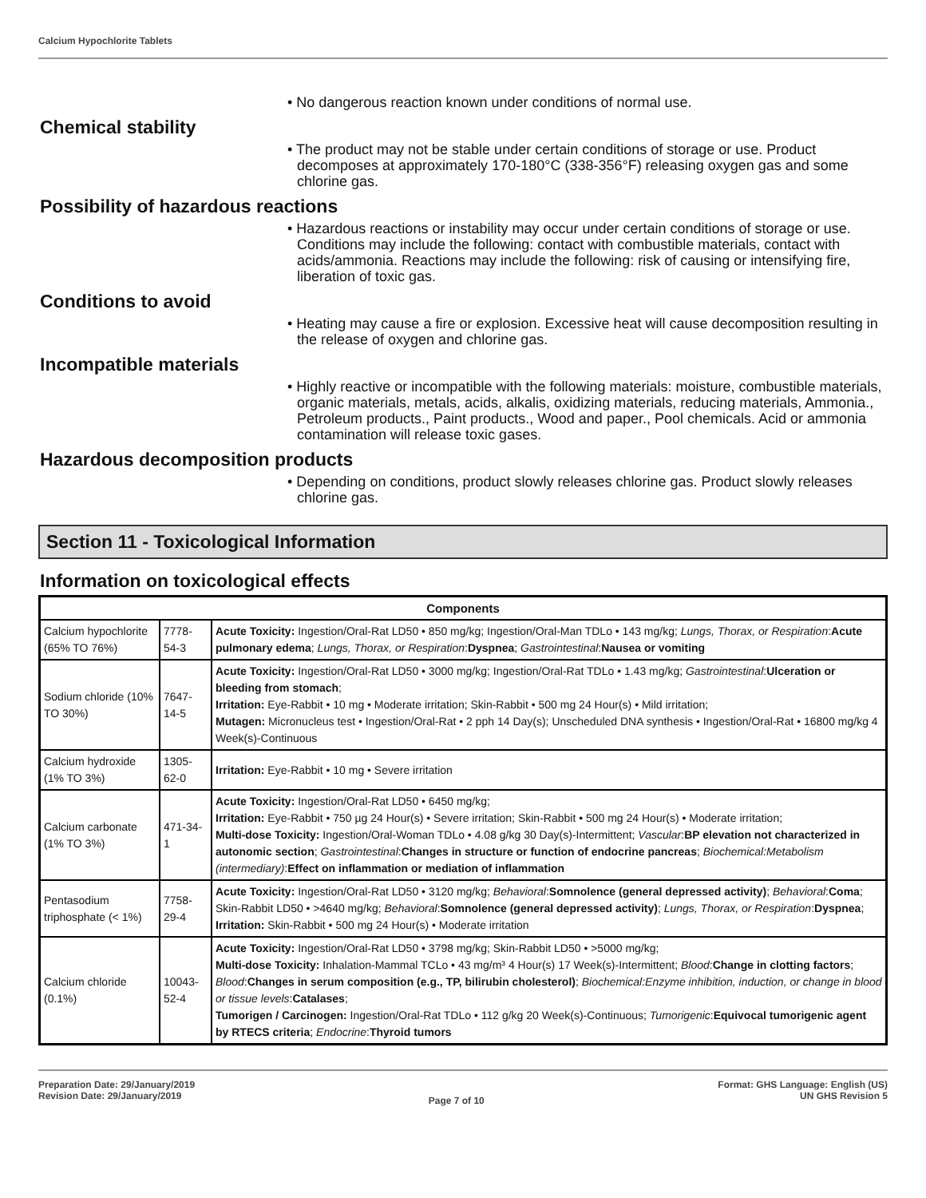Calcium Hypochlorite Tablets
• No dangerous reaction known under conditions of normal use.
Chemical stability
• The product may not be stable under certain conditions of storage or use. Product decomposes at approximately 170-180°C (338-356°F) releasing oxygen gas and some chlorine gas.
Possibility of hazardous reactions
• Hazardous reactions or instability may occur under certain conditions of storage or use. Conditions may include the following: contact with combustible materials, contact with acids/ammonia. Reactions may include the following: risk of causing or intensifying fire, liberation of toxic gas.
Conditions to avoid
• Heating may cause a fire or explosion. Excessive heat will cause decomposition resulting in the release of oxygen and chlorine gas.
Incompatible materials
• Highly reactive or incompatible with the following materials: moisture, combustible materials, organic materials, metals, acids, alkalis, oxidizing materials, reducing materials, Ammonia., Petroleum products., Paint products., Wood and paper., Pool chemicals. Acid or ammonia contamination will release toxic gases.
Hazardous decomposition products
• Depending on conditions, product slowly releases chlorine gas. Product slowly releases chlorine gas.
Section 11 - Toxicological Information
Information on toxicological effects
| Components | | |
| --- | --- | --- |
| Calcium hypochlorite (65% TO 76%) | 7778-54-3 | Acute Toxicity: Ingestion/Oral-Rat LD50 • 850 mg/kg; Ingestion/Oral-Man TDLo • 143 mg/kg; Lungs, Thorax, or Respiration : Acute pulmonary edema ; Lungs, Thorax, or Respiration : Dyspnea ; Gastrointestinal : Nausea or vomiting |
| Sodium chloride (10% TO 30%) | 7647-14-5 | Acute Toxicity: Ingestion/Oral-Rat LD50 • 3000 mg/kg; Ingestion/Oral-Rat TDLo • 1.43 mg/kg; Gastrointestinal : Ulceration or bleeding from stomach ; Irritation: Eye-Rabbit • 10 mg • Moderate irritation; Skin-Rabbit • 500 mg 24 Hour(s) • Mild irritation; Mutagen: Micronucleus test • Ingestion/Oral-Rat • 2 pph 14 Day(s); Unscheduled DNA synthesis • Ingestion/Oral-Rat • 16800 mg/kg 4 Week(s)-Continuous |
| Calcium hydroxide (1% TO 3%) | 1305-62-0 | Irritation: Eye-Rabbit • 10 mg • Severe irritation |
| Calcium carbonate (1% TO 3%) | 471-34-1 | Acute Toxicity: Ingestion/Oral-Rat LD50 • 6450 mg/kg; Irritation: Eye-Rabbit • 750 µg 24 Hour(s) • Severe irritation; Skin-Rabbit • 500 mg 24 Hour(s) • Moderate irritation; Multi-dose Toxicity: Ingestion/Oral-Woman TDLo • 4.08 g/kg 30 Day(s)-Intermittent; Vascular : BP elevation not characterized in autonomic section ; Gastrointestinal : Changes in structure or function of endocrine pancreas ; Biochemical:Metabolism (intermediary) : Effect on inflammation or mediation of inflammation |
| Pentasodium triphosphate (< 1%) | 7758-29-4 | Acute Toxicity: Ingestion/Oral-Rat LD50 • 3120 mg/kg; Behavioral : Somnolence (general depressed activity) ; Behavioral : Coma ; Skin-Rabbit LD50 • >4640 mg/kg; Behavioral : Somnolence (general depressed activity) ; Lungs, Thorax, or Respiration : Dyspnea ; Irritation: Skin-Rabbit • 500 mg 24 Hour(s) • Moderate irritation |
| Calcium chloride (0.1%) | 10043-52-4 | Acute Toxicity: Ingestion/Oral-Rat LD50 • 3798 mg/kg; Skin-Rabbit LD50 • >5000 mg/kg; Multi-dose Toxicity: Inhalation-Mammal TCLo • 43 mg/m³ 4 Hour(s) 17 Week(s)-Intermittent; Blood : Change in clotting factors ; Blood : Changes in serum composition (e.g., TP, bilirubin cholesterol) ; Biochemical:Enzyme inhibition, induction, or change in blood or tissue levels : Catalases ; Tumorigen / Carcinogen: Ingestion/Oral-Rat TDLo • 112 g/kg 20 Week(s)-Continuous; Tumorigenic : Equivocal tumorigenic agent by RTECS criteria ; Endocrine : Thyroid tumors |
Preparation Date: 29/January/2019
Revision Date: 29/January/2019
Page 7 of 10
Format: GHS Language: English (US)
UN GHS Revision 5